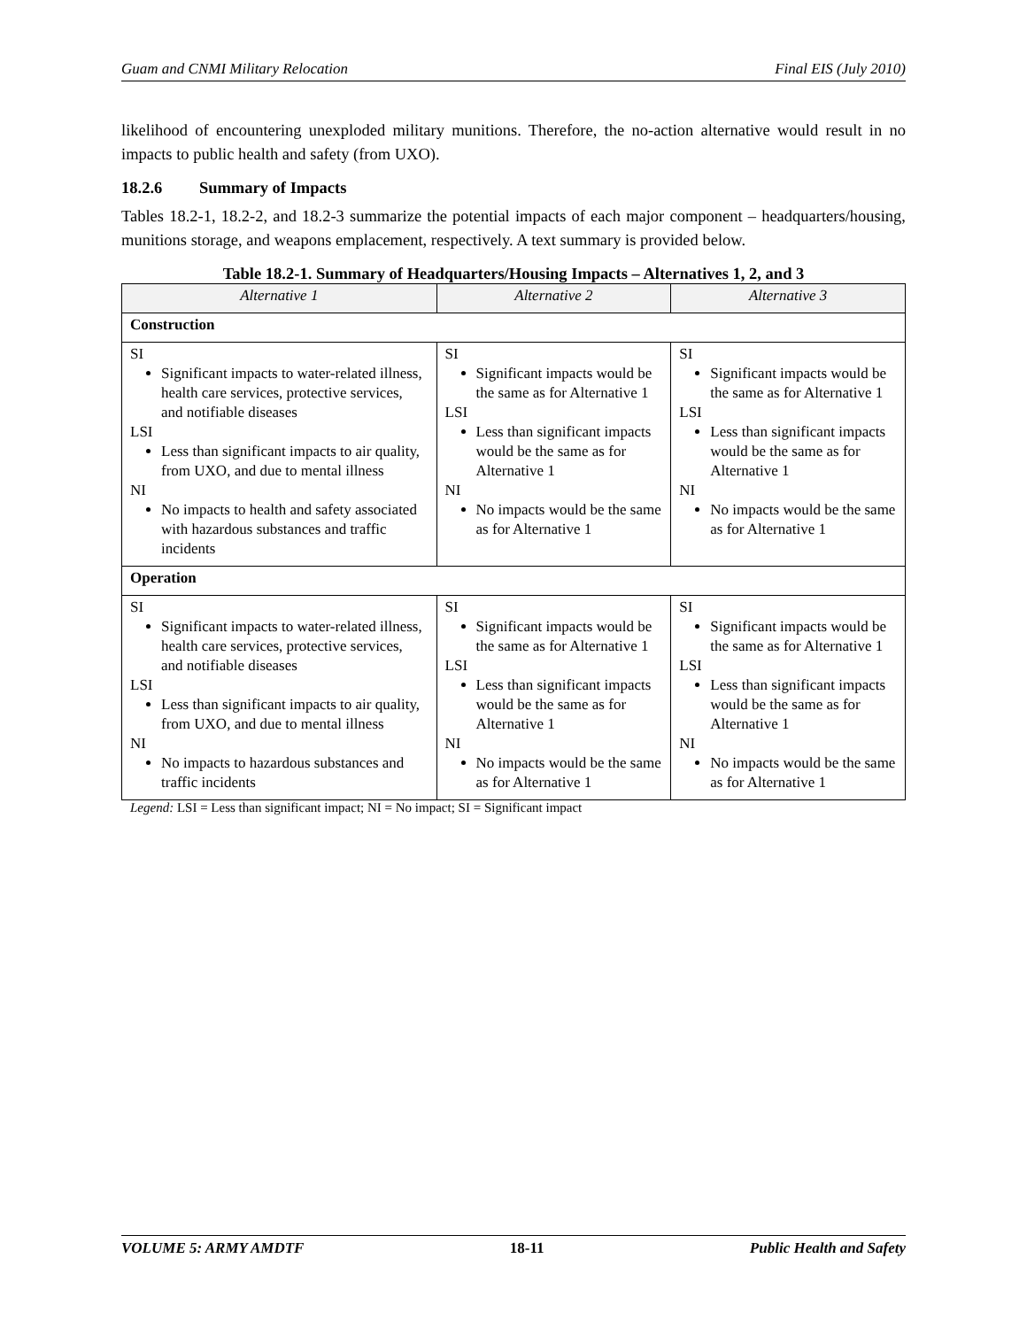Guam and CNMI Military Relocation Final EIS (July 2010)
likelihood of encountering unexploded military munitions. Therefore, the no-action alternative would result in no impacts to public health and safety (from UXO).
18.2.6 Summary of Impacts
Tables 18.2-1, 18.2-2, and 18.2-3 summarize the potential impacts of each major component – headquarters/housing, munitions storage, and weapons emplacement, respectively. A text summary is provided below.
Table 18.2-1. Summary of Headquarters/Housing Impacts – Alternatives 1, 2, and 3
| Alternative 1 | Alternative 2 | Alternative 3 |
| --- | --- | --- |
| Construction | | |
| SI Significant impacts to water-related illness, health care services, protective services, and notifiable diseases LSI Less than significant impacts to air quality, from UXO, and due to mental illness NI No impacts to health and safety associated with hazardous substances and traffic incidents | SI Significant impacts would be the same as for Alternative 1 LSI Less than significant impacts would be the same as for Alternative 1 NI No impacts would be the same as for Alternative 1 | SI Significant impacts would be the same as for Alternative 1 LSI Less than significant impacts would be the same as for Alternative 1 NI No impacts would be the same as for Alternative 1 |
| Operation | | |
| SI Significant impacts to water-related illness, health care services, protective services, and notifiable diseases LSI Less than significant impacts to air quality, from UXO, and due to mental illness NI No impacts to hazardous substances and traffic incidents | SI Significant impacts would be the same as for Alternative 1 LSI Less than significant impacts would be the same as for Alternative 1 NI No impacts would be the same as for Alternative 1 | SI Significant impacts would be the same as for Alternative 1 LSI Less than significant impacts would be the same as for Alternative 1 NI No impacts would be the same as for Alternative 1 |
Legend: LSI = Less than significant impact; NI = No impact; SI = Significant impact
VOLUME 5: ARMY AMDTF 18-11 Public Health and Safety